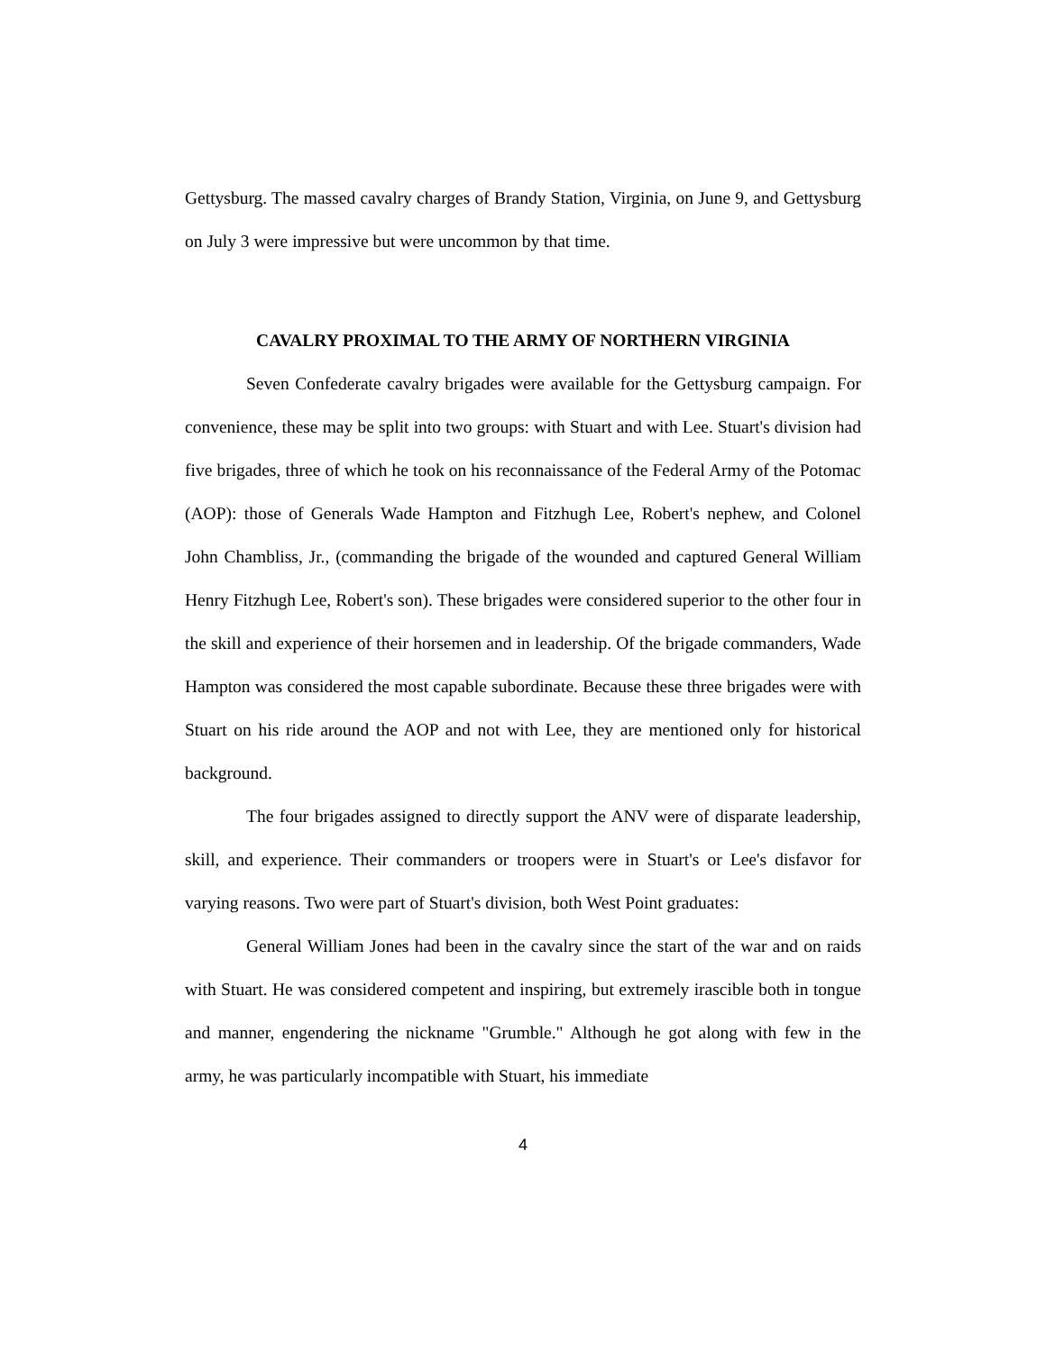Gettysburg. The massed cavalry charges of Brandy Station, Virginia, on June 9, and Gettysburg on July 3 were impressive but were uncommon by that time.
CAVALRY PROXIMAL TO THE ARMY OF NORTHERN VIRGINIA
Seven Confederate cavalry brigades were available for the Gettysburg campaign. For convenience, these may be split into two groups: with Stuart and with Lee. Stuart's division had five brigades, three of which he took on his reconnaissance of the Federal Army of the Potomac (AOP): those of Generals Wade Hampton and Fitzhugh Lee, Robert's nephew, and Colonel John Chambliss, Jr., (commanding the brigade of the wounded and captured General William Henry Fitzhugh Lee, Robert's son). These brigades were considered superior to the other four in the skill and experience of their horsemen and in leadership. Of the brigade commanders, Wade Hampton was considered the most capable subordinate. Because these three brigades were with Stuart on his ride around the AOP and not with Lee, they are mentioned only for historical background.
The four brigades assigned to directly support the ANV were of disparate leadership, skill, and experience. Their commanders or troopers were in Stuart's or Lee's disfavor for varying reasons. Two were part of Stuart's division, both West Point graduates:
General William Jones had been in the cavalry since the start of the war and on raids with Stuart. He was considered competent and inspiring, but extremely irascible both in tongue and manner, engendering the nickname "Grumble." Although he got along with few in the army, he was particularly incompatible with Stuart, his immediate
4